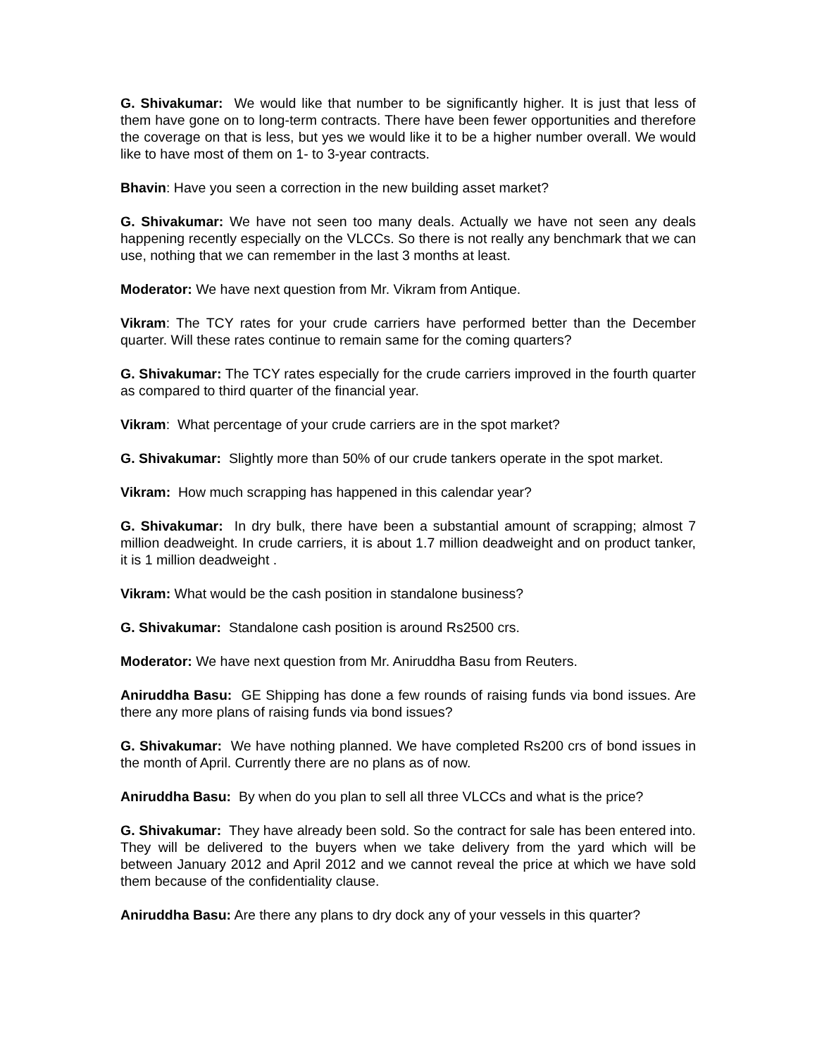G. Shivakumar: We would like that number to be significantly higher. It is just that less of them have gone on to long-term contracts. There have been fewer opportunities and therefore the coverage on that is less, but yes we would like it to be a higher number overall. We would like to have most of them on 1- to 3-year contracts.
Bhavin: Have you seen a correction in the new building asset market?
G. Shivakumar: We have not seen too many deals. Actually we have not seen any deals happening recently especially on the VLCCs. So there is not really any benchmark that we can use, nothing that we can remember in the last 3 months at least.
Moderator: We have next question from Mr. Vikram from Antique.
Vikram: The TCY rates for your crude carriers have performed better than the December quarter. Will these rates continue to remain same for the coming quarters?
G. Shivakumar: The TCY rates especially for the crude carriers improved in the fourth quarter as compared to third quarter of the financial year.
Vikram: What percentage of your crude carriers are in the spot market?
G. Shivakumar: Slightly more than 50% of our crude tankers operate in the spot market.
Vikram: How much scrapping has happened in this calendar year?
G. Shivakumar: In dry bulk, there have been a substantial amount of scrapping; almost 7 million deadweight. In crude carriers, it is about 1.7 million deadweight and on product tanker, it is 1 million deadweight .
Vikram: What would be the cash position in standalone business?
G. Shivakumar: Standalone cash position is around Rs2500 crs.
Moderator: We have next question from Mr. Aniruddha Basu from Reuters.
Aniruddha Basu: GE Shipping has done a few rounds of raising funds via bond issues. Are there any more plans of raising funds via bond issues?
G. Shivakumar: We have nothing planned. We have completed Rs200 crs of bond issues in the month of April. Currently there are no plans as of now.
Aniruddha Basu: By when do you plan to sell all three VLCCs and what is the price?
G. Shivakumar: They have already been sold. So the contract for sale has been entered into. They will be delivered to the buyers when we take delivery from the yard which will be between January 2012 and April 2012 and we cannot reveal the price at which we have sold them because of the confidentiality clause.
Aniruddha Basu: Are there any plans to dry dock any of your vessels in this quarter?